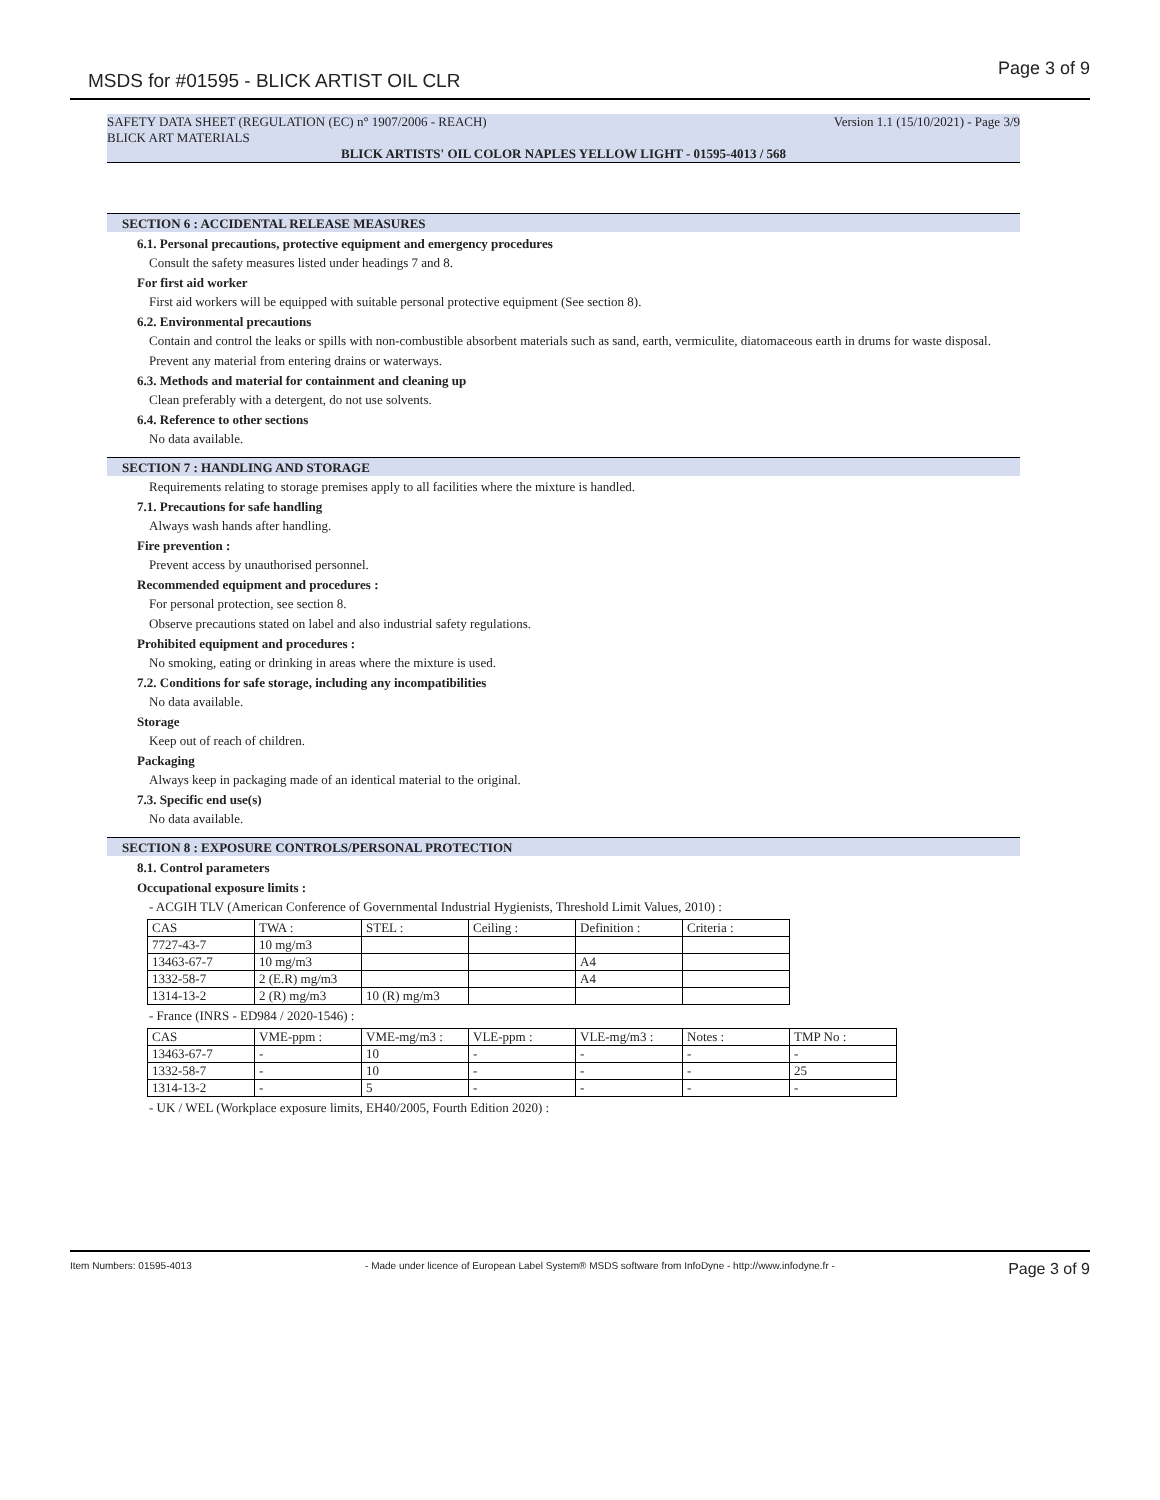MSDS for #01595 - BLICK ARTIST OIL CLR Page 3 of 9
SAFETY DATA SHEET (REGULATION (EC) n° 1907/2006 - REACH) Version 1.1 (15/10/2021) - Page 3/9
BLICK ART MATERIALS
BLICK ARTISTS' OIL COLOR NAPLES YELLOW LIGHT - 01595-4013 / 568
SECTION 6 : ACCIDENTAL RELEASE MEASURES
6.1. Personal precautions, protective equipment and emergency procedures
Consult the safety measures listed under headings 7 and 8.
For first aid worker
First aid workers will be equipped with suitable personal protective equipment (See section 8).
6.2. Environmental precautions
Contain and control the leaks or spills with non-combustible absorbent materials such as sand, earth, vermiculite, diatomaceous earth in drums for waste disposal.
Prevent any material from entering drains or waterways.
6.3. Methods and material for containment and cleaning up
Clean preferably with a detergent, do not use solvents.
6.4. Reference to other sections
No data available.
SECTION 7 : HANDLING AND STORAGE
Requirements relating to storage premises apply to all facilities where the mixture is handled.
7.1. Precautions for safe handling
Always wash hands after handling.
Fire prevention :
Prevent access by unauthorised personnel.
Recommended equipment and procedures :
For personal protection, see section 8.
Observe precautions stated on label and also industrial safety regulations.
Prohibited equipment and procedures :
No smoking, eating or drinking in areas where the mixture is used.
7.2. Conditions for safe storage, including any incompatibilities
No data available.
Storage
Keep out of reach of children.
Packaging
Always keep in packaging made of an identical material to the original.
7.3. Specific end use(s)
No data available.
SECTION 8 : EXPOSURE CONTROLS/PERSONAL PROTECTION
8.1. Control parameters
Occupational exposure limits :
- ACGIH TLV (American Conference of Governmental Industrial Hygienists, Threshold Limit Values, 2010) :
| CAS | TWA : | STEL : | Ceiling : | Definition : | Criteria : |
| 7727-43-7 | 10 mg/m3 | | | | |
| 13463-67-7 | 10 mg/m3 | | | A4 | |
| 1332-58-7 | 2 (E.R) mg/m3 | | | A4 | |
| 1314-13-2 | 2 (R) mg/m3 | 10 (R) mg/m3 | | | |
- France (INRS - ED984 / 2020-1546) :
| CAS | VME-ppm : | VME-mg/m3 : | VLE-ppm : | VLE-mg/m3 : | Notes : | TMP No : |
| 13463-67-7 | - | 10 | - | - | - | - |
| 1332-58-7 | - | 10 | - | - | - | 25 |
| 1314-13-2 | - | 5 | - | - | - | - |
- UK / WEL (Workplace exposure limits, EH40/2005, Fourth Edition 2020) :
Item Numbers: 01595-4013 - Made under licence of European Label System® MSDS software from InfoDyne - http://www.infodyne.fr - Page 3 of 9